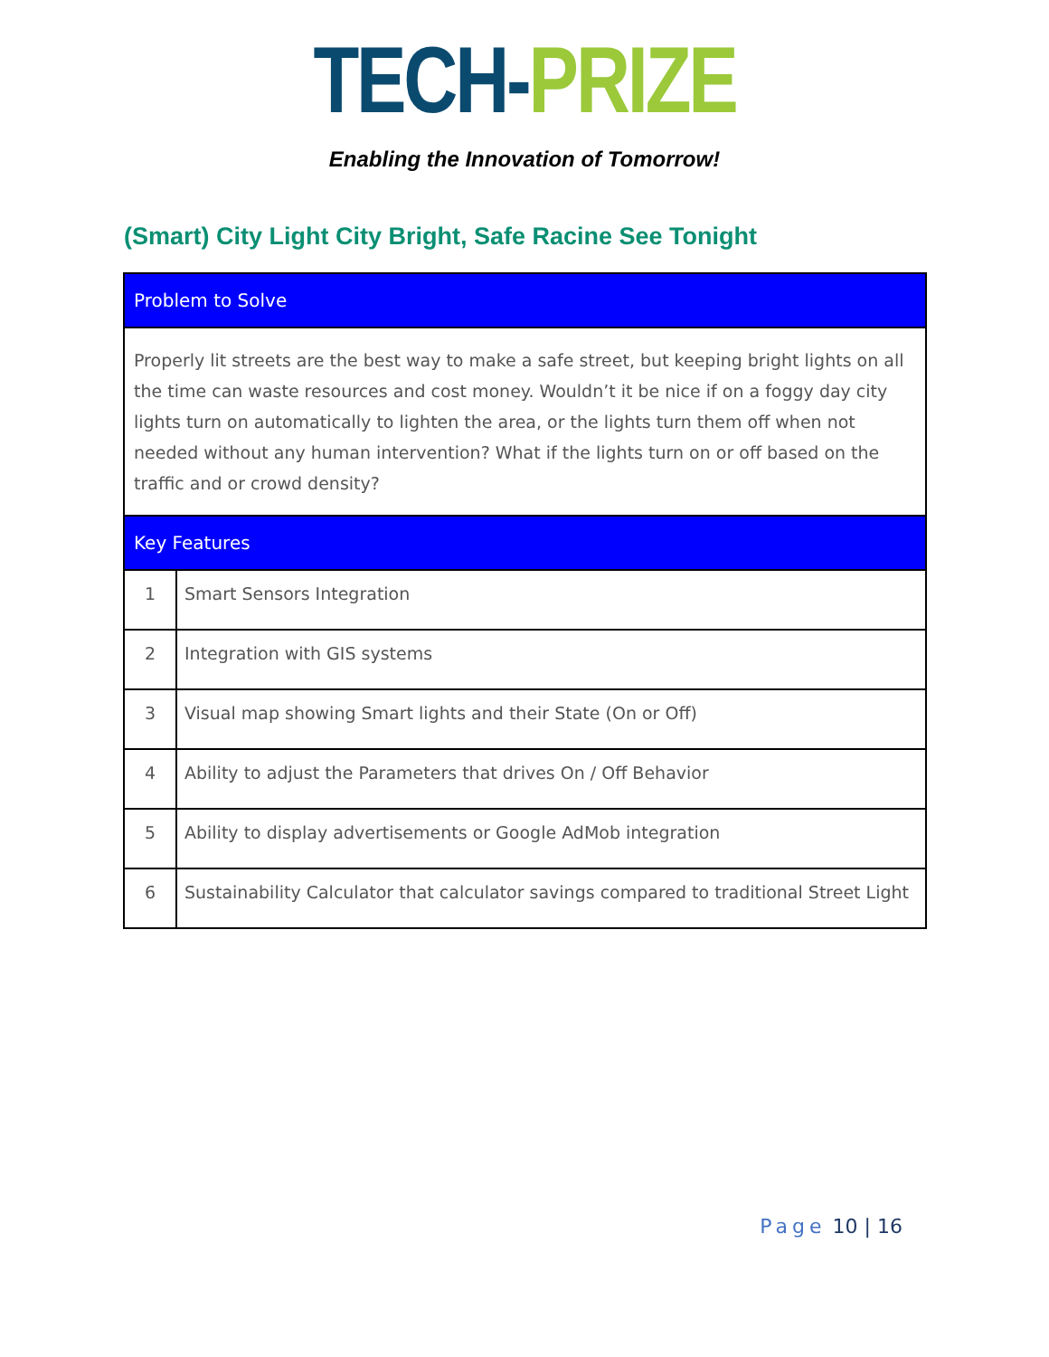TECH-PRIZE
Enabling the Innovation of Tomorrow!
(Smart) City Light City Bright, Safe Racine See Tonight
| Problem to Solve | |
| --- | --- |
| Properly lit streets are the best way to make a safe street, but keeping bright lights on all the time can waste resources and cost money. Wouldn’t it be nice if on a foggy day city lights turn on automatically to lighten the area, or the lights turn them off when not needed without any human intervention? What if the lights turn on or off based on the traffic and or crowd density? | |
| Key Features | |
| 1 | Smart Sensors Integration |
| 2 | Integration with GIS systems |
| 3 | Visual map showing Smart lights and their State (On or Off) |
| 4 | Ability to adjust the Parameters that drives On / Off Behavior |
| 5 | Ability to display advertisements or Google AdMob integration |
| 6 | Sustainability Calculator that calculator savings compared to traditional Street Light |
Page 10 | 16